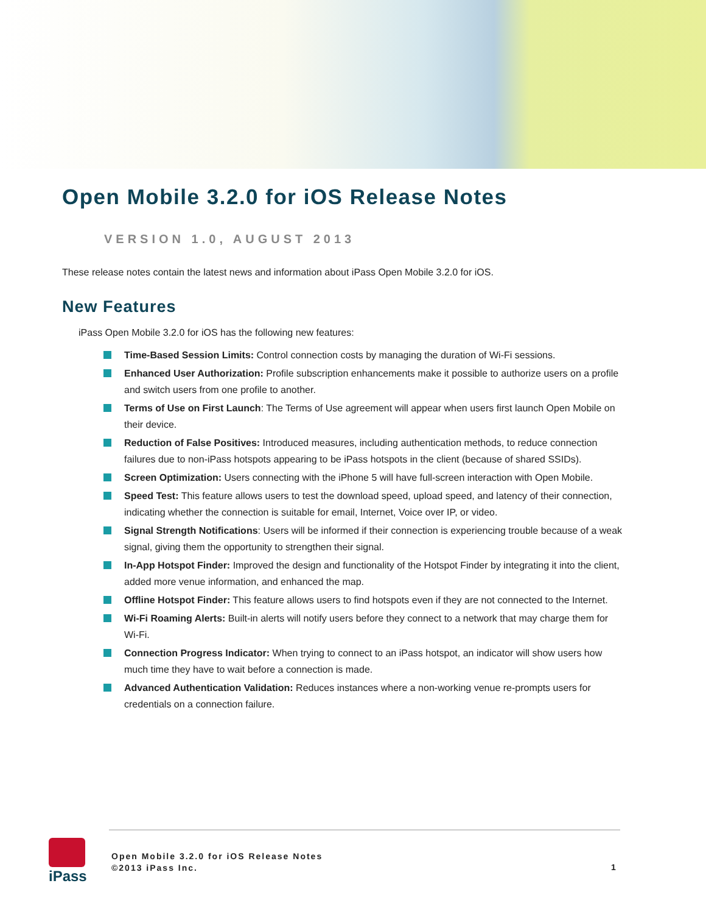Open Mobile 3.2.0 for iOS Release Notes
VERSION 1.0, AUGUST 2013
These release notes contain the latest news and information about iPass Open Mobile 3.2.0 for iOS.
New Features
iPass Open Mobile 3.2.0 for iOS has the following new features:
Time-Based Session Limits: Control connection costs by managing the duration of Wi-Fi sessions.
Enhanced User Authorization: Profile subscription enhancements make it possible to authorize users on a profile and switch users from one profile to another.
Terms of Use on First Launch: The Terms of Use agreement will appear when users first launch Open Mobile on their device.
Reduction of False Positives: Introduced measures, including authentication methods, to reduce connection failures due to non-iPass hotspots appearing to be iPass hotspots in the client (because of shared SSIDs).
Screen Optimization: Users connecting with the iPhone 5 will have full-screen interaction with Open Mobile.
Speed Test: This feature allows users to test the download speed, upload speed, and latency of their connection, indicating whether the connection is suitable for email, Internet, Voice over IP, or video.
Signal Strength Notifications: Users will be informed if their connection is experiencing trouble because of a weak signal, giving them the opportunity to strengthen their signal.
In-App Hotspot Finder: Improved the design and functionality of the Hotspot Finder by integrating it into the client, added more venue information, and enhanced the map.
Offline Hotspot Finder: This feature allows users to find hotspots even if they are not connected to the Internet.
Wi-Fi Roaming Alerts: Built-in alerts will notify users before they connect to a network that may charge them for Wi-Fi.
Connection Progress Indicator: When trying to connect to an iPass hotspot, an indicator will show users how much time they have to wait before a connection is made.
Advanced Authentication Validation: Reduces instances where a non-working venue re-prompts users for credentials on a connection failure.
iPass
Open Mobile 3.2.0 for iOS Release Notes
©2013 iPass Inc.
1